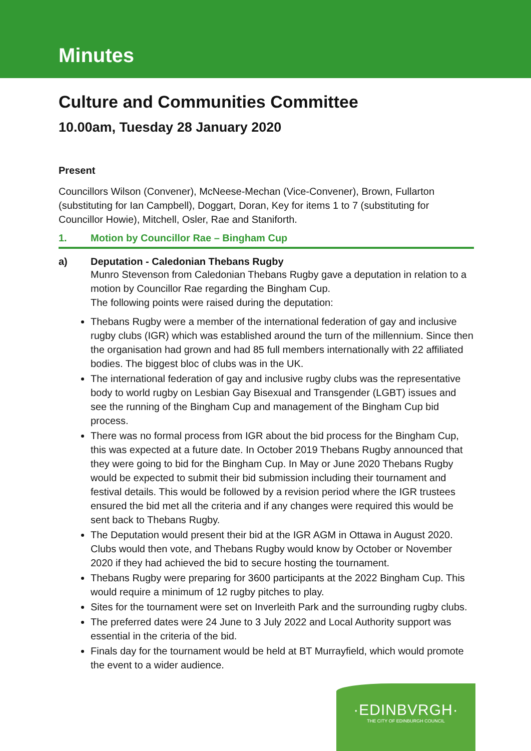Minutes
Culture and Communities Committee
10.00am, Tuesday 28 January 2020
Present
Councillors Wilson (Convener), McNeese-Mechan (Vice-Convener), Brown, Fullarton (substituting for Ian Campbell), Doggart, Doran, Key for items 1 to 7 (substituting for Councillor Howie), Mitchell, Osler, Rae and Staniforth.
1. Motion by Councillor Rae – Bingham Cup
a) Deputation - Caledonian Thebans Rugby
Munro Stevenson from Caledonian Thebans Rugby gave a deputation in relation to a motion by Councillor Rae regarding the Bingham Cup.
The following points were raised during the deputation:
Thebans Rugby were a member of the international federation of gay and inclusive rugby clubs (IGR) which was established around the turn of the millennium. Since then the organisation had grown and had 85 full members internationally with 22 affiliated bodies. The biggest bloc of clubs was in the UK.
The international federation of gay and inclusive rugby clubs was the representative body to world rugby on Lesbian Gay Bisexual and Transgender (LGBT) issues and see the running of the Bingham Cup and management of the Bingham Cup bid process.
There was no formal process from IGR about the bid process for the Bingham Cup, this was expected at a future date. In October 2019 Thebans Rugby announced that they were going to bid for the Bingham Cup. In May or June 2020 Thebans Rugby would be expected to submit their bid submission including their tournament and festival details. This would be followed by a revision period where the IGR trustees ensured the bid met all the criteria and if any changes were required this would be sent back to Thebans Rugby.
The Deputation would present their bid at the IGR AGM in Ottawa in August 2020. Clubs would then vote, and Thebans Rugby would know by October or November 2020 if they had achieved the bid to secure hosting the tournament.
Thebans Rugby were preparing for 3600 participants at the 2022 Bingham Cup. This would require a minimum of 12 rugby pitches to play.
Sites for the tournament were set on Inverleith Park and the surrounding rugby clubs.
The preferred dates were 24 June to 3 July 2022 and Local Authority support was essential in the criteria of the bid.
Finals day for the tournament would be held at BT Murrayfield, which would promote the event to a wider audience.
·EDINBVRGH·
THE CITY OF EDINBURGH COUNCIL